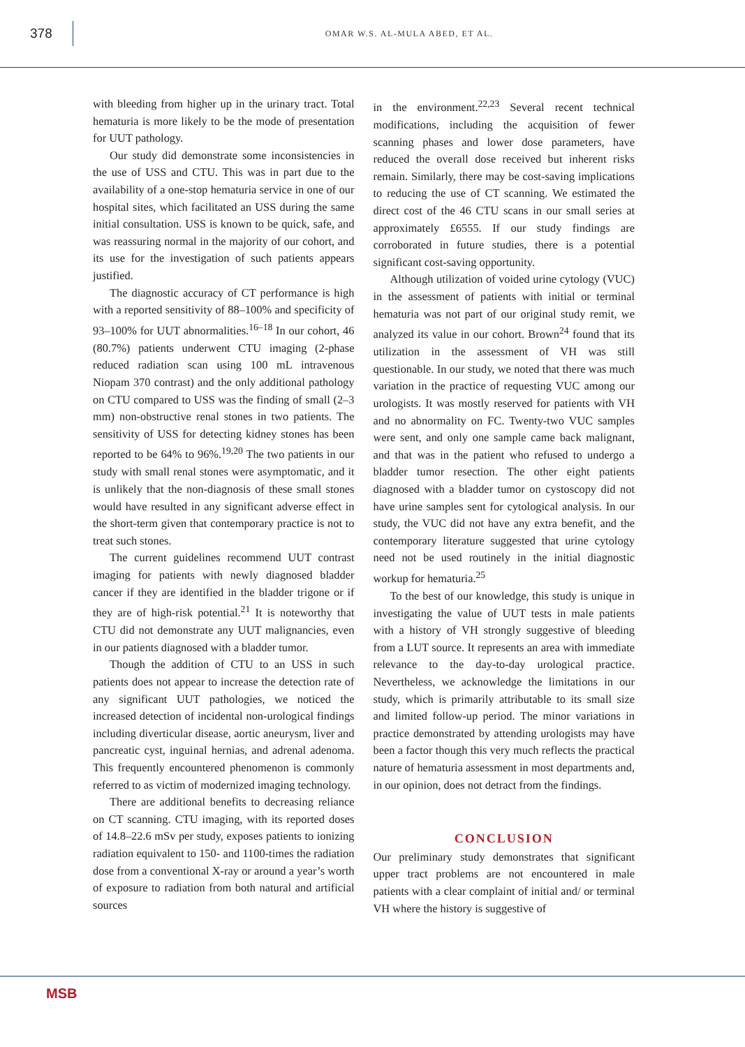378
OMAR W.S. AL-MULA ABED, ET AL.
with bleeding from higher up in the urinary tract. Total hematuria is more likely to be the mode of presentation for UUT pathology.
Our study did demonstrate some inconsistencies in the use of USS and CTU. This was in part due to the availability of a one-stop hematuria service in one of our hospital sites, which facilitated an USS during the same initial consultation. USS is known to be quick, safe, and was reassuring normal in the majority of our cohort, and its use for the investigation of such patients appears justified.
The diagnostic accuracy of CT performance is high with a reported sensitivity of 88–100% and specificity of 93–100% for UUT abnormalities.<sup>16–18</sup> In our cohort, 46 (80.7%) patients underwent CTU imaging (2-phase reduced radiation scan using 100 mL intravenous Niopam 370 contrast) and the only additional pathology on CTU compared to USS was the finding of small (2–3 mm) non-obstructive renal stones in two patients. The sensitivity of USS for detecting kidney stones has been reported to be 64% to 96%.<sup>19,20</sup> The two patients in our study with small renal stones were asymptomatic, and it is unlikely that the non-diagnosis of these small stones would have resulted in any significant adverse effect in the short-term given that contemporary practice is not to treat such stones.
The current guidelines recommend UUT contrast imaging for patients with newly diagnosed bladder cancer if they are identified in the bladder trigone or if they are of high-risk potential.<sup>21</sup> It is noteworthy that CTU did not demonstrate any UUT malignancies, even in our patients diagnosed with a bladder tumor.
Though the addition of CTU to an USS in such patients does not appear to increase the detection rate of any significant UUT pathologies, we noticed the increased detection of incidental non-urological findings including diverticular disease, aortic aneurysm, liver and pancreatic cyst, inguinal hernias, and adrenal adenoma. This frequently encountered phenomenon is commonly referred to as victim of modernized imaging technology.
There are additional benefits to decreasing reliance on CT scanning. CTU imaging, with its reported doses of 14.8–22.6 mSv per study, exposes patients to ionizing radiation equivalent to 150- and 1100-times the radiation dose from a conventional X-ray or around a year’s worth of exposure to radiation from both natural and artificial sources
in the environment.<sup>22,23</sup> Several recent technical modifications, including the acquisition of fewer scanning phases and lower dose parameters, have reduced the overall dose received but inherent risks remain. Similarly, there may be cost-saving implications to reducing the use of CT scanning. We estimated the direct cost of the 46 CTU scans in our small series at approximately £6555. If our study findings are corroborated in future studies, there is a potential significant cost-saving opportunity.
Although utilization of voided urine cytology (VUC) in the assessment of patients with initial or terminal hematuria was not part of our original study remit, we analyzed its value in our cohort. Brown<sup>24</sup> found that its utilization in the assessment of VH was still questionable. In our study, we noted that there was much variation in the practice of requesting VUC among our urologists. It was mostly reserved for patients with VH and no abnormality on FC. Twenty-two VUC samples were sent, and only one sample came back malignant, and that was in the patient who refused to undergo a bladder tumor resection. The other eight patients diagnosed with a bladder tumor on cystoscopy did not have urine samples sent for cytological analysis. In our study, the VUC did not have any extra benefit, and the contemporary literature suggested that urine cytology need not be used routinely in the initial diagnostic workup for hematuria.<sup>25</sup>
To the best of our knowledge, this study is unique in investigating the value of UUT tests in male patients with a history of VH strongly suggestive of bleeding from a LUT source. It represents an area with immediate relevance to the day-to-day urological practice. Nevertheless, we acknowledge the limitations in our study, which is primarily attributable to its small size and limited follow-up period. The minor variations in practice demonstrated by attending urologists may have been a factor though this very much reflects the practical nature of hematuria assessment in most departments and, in our opinion, does not detract from the findings.
CONCLUSION
Our preliminary study demonstrates that significant upper tract problems are not encountered in male patients with a clear complaint of initial and/ or terminal VH where the history is suggestive of
MSB